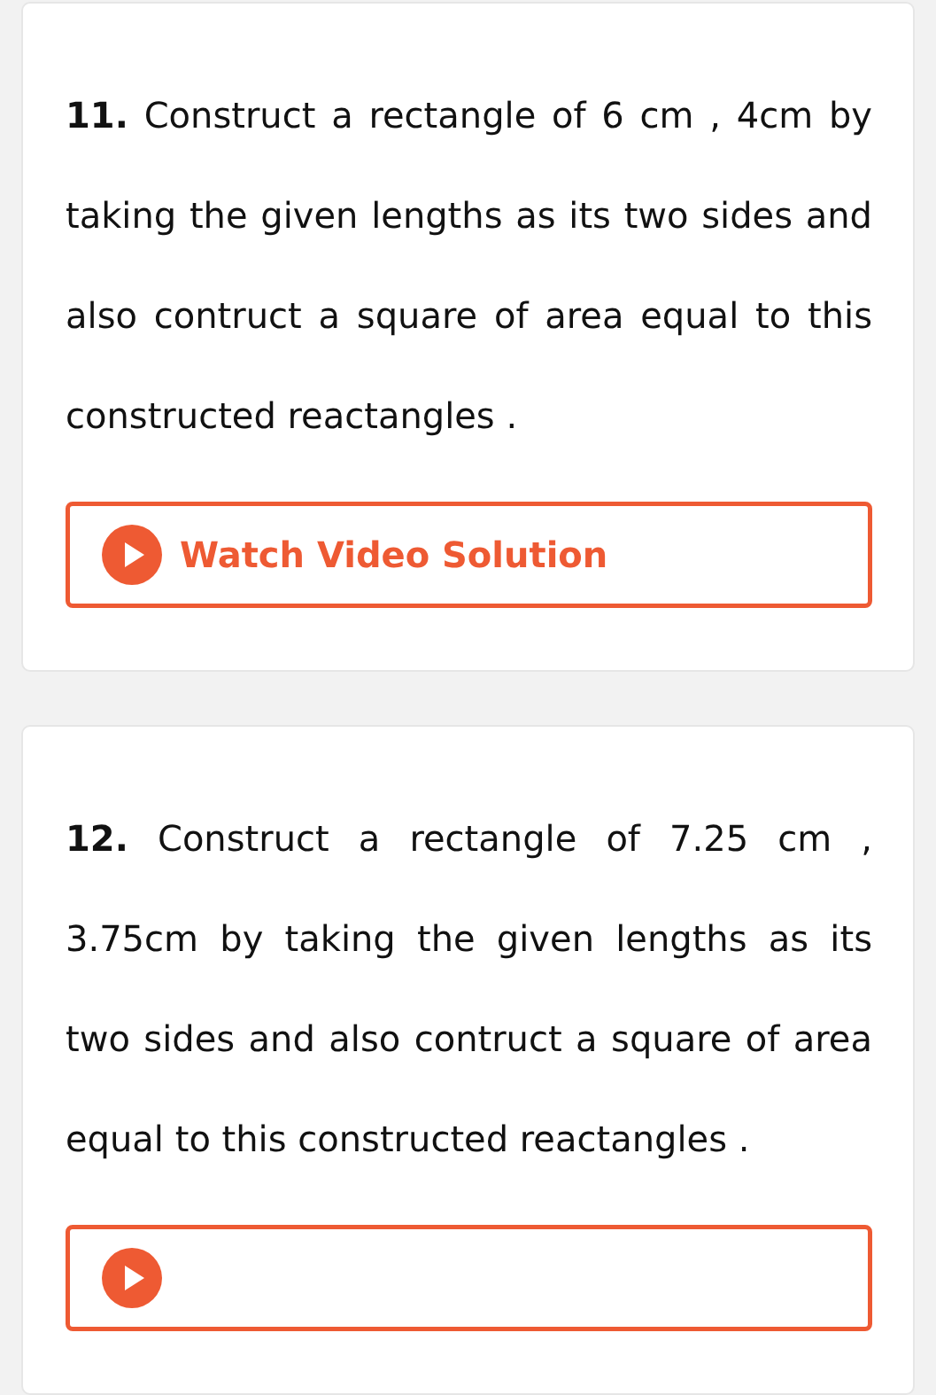11. Construct a rectangle of 6 cm , 4cm by taking the given lengths as its two sides and also contruct a square of area equal to this constructed reactangles .
Watch Video Solution
12. Construct a rectangle of 7.25 cm , 3.75cm by taking the given lengths as its two sides and also contruct a square of area equal to this constructed reactangles .